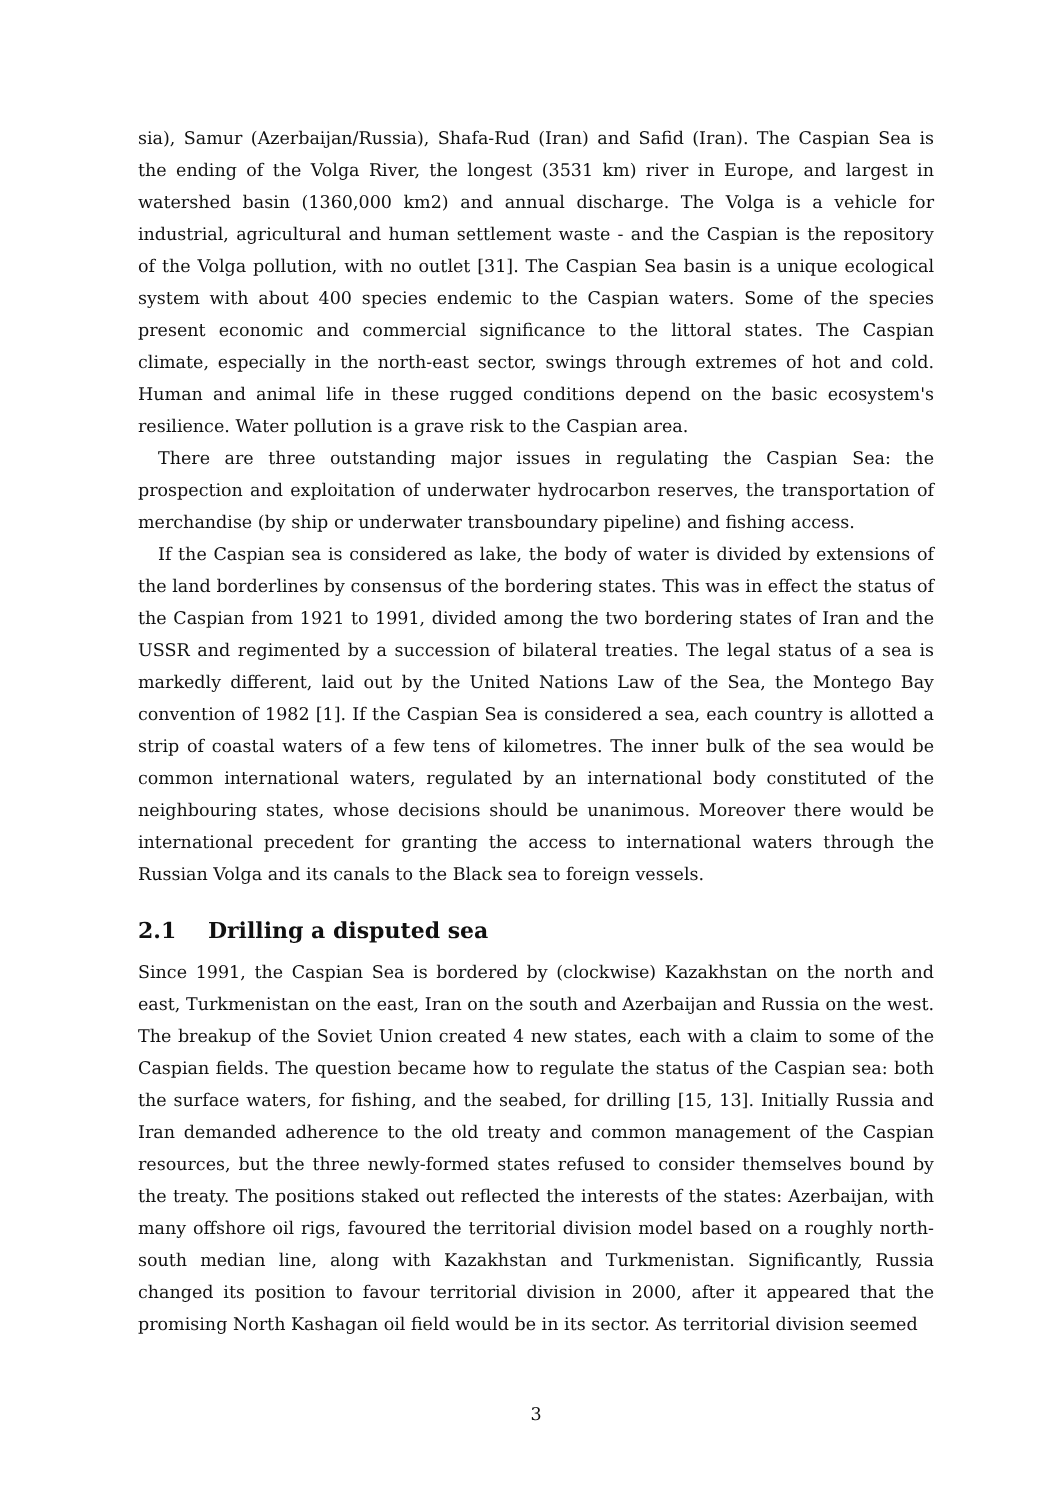sia), Samur (Azerbaijan/Russia), Shafa-Rud (Iran) and Safid (Iran). The Caspian Sea is the ending of the Volga River, the longest (3531 km) river in Europe, and largest in watershed basin (1360,000 km2) and annual discharge. The Volga is a vehicle for industrial, agricultural and human settlement waste - and the Caspian is the repository of the Volga pollution, with no outlet [31]. The Caspian Sea basin is a unique ecological system with about 400 species endemic to the Caspian waters. Some of the species present economic and commercial significance to the littoral states. The Caspian climate, especially in the north-east sector, swings through extremes of hot and cold. Human and animal life in these rugged conditions depend on the basic ecosystem's resilience. Water pollution is a grave risk to the Caspian area.
There are three outstanding major issues in regulating the Caspian Sea: the prospection and exploitation of underwater hydrocarbon reserves, the transportation of merchandise (by ship or underwater transboundary pipeline) and fishing access.
If the Caspian sea is considered as lake, the body of water is divided by extensions of the land borderlines by consensus of the bordering states. This was in effect the status of the Caspian from 1921 to 1991, divided among the two bordering states of Iran and the USSR and regimented by a succession of bilateral treaties. The legal status of a sea is markedly different, laid out by the United Nations Law of the Sea, the Montego Bay convention of 1982 [1]. If the Caspian Sea is considered a sea, each country is allotted a strip of coastal waters of a few tens of kilometres. The inner bulk of the sea would be common international waters, regulated by an international body constituted of the neighbouring states, whose decisions should be unanimous. Moreover there would be international precedent for granting the access to international waters through the Russian Volga and its canals to the Black sea to foreign vessels.
2.1 Drilling a disputed sea
Since 1991, the Caspian Sea is bordered by (clockwise) Kazakhstan on the north and east, Turkmenistan on the east, Iran on the south and Azerbaijan and Russia on the west. The breakup of the Soviet Union created 4 new states, each with a claim to some of the Caspian fields. The question became how to regulate the status of the Caspian sea: both the surface waters, for fishing, and the seabed, for drilling [15, 13]. Initially Russia and Iran demanded adherence to the old treaty and common management of the Caspian resources, but the three newly-formed states refused to consider themselves bound by the treaty. The positions staked out reflected the interests of the states: Azerbaijan, with many offshore oil rigs, favoured the territorial division model based on a roughly north-south median line, along with Kazakhstan and Turkmenistan. Significantly, Russia changed its position to favour territorial division in 2000, after it appeared that the promising North Kashagan oil field would be in its sector. As territorial division seemed
3